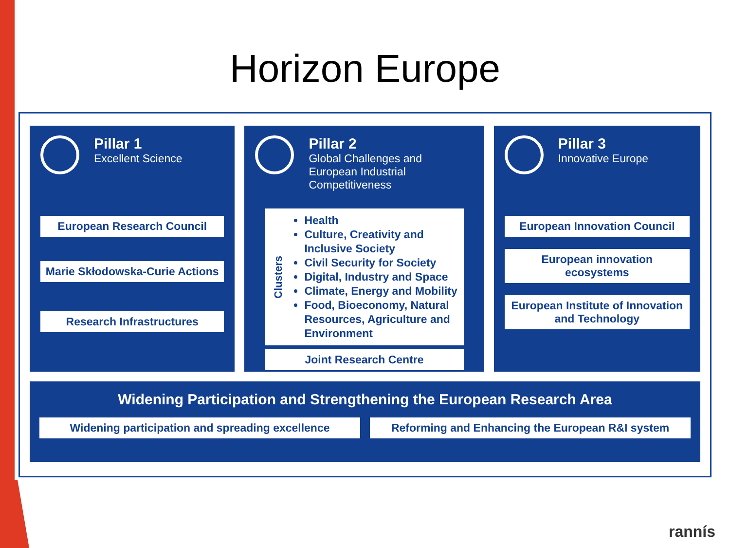Horizon Europe
Pillar 1
Excellent Science
European Research Council
Marie Skłodowska-Curie Actions
Research Infrastructures
Pillar 2
Global Challenges and European Industrial Competitiveness
Clusters
Health
Culture, Creativity and Inclusive Society
Civil Security for Society
Digital, Industry and Space
Climate, Energy and Mobility
Food, Bioeconomy, Natural Resources, Agriculture and Environment
Joint Research Centre
Pillar 3
Innovative Europe
European Innovation Council
European innovation ecosystems
European Institute of Innovation and Technology
Widening Participation and Strengthening the European Research Area
Widening participation and spreading excellence
Reforming and Enhancing the European R&I system
rannís